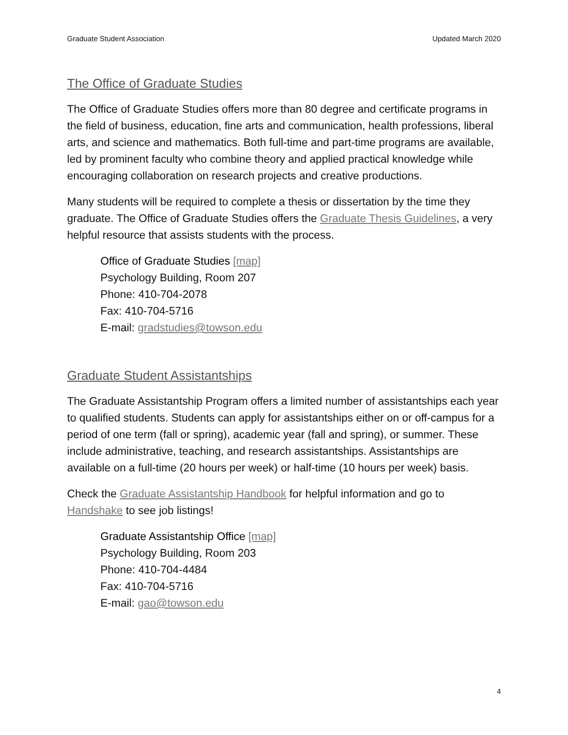Graduate Student Association Updated March 2020
The Office of Graduate Studies
The Office of Graduate Studies offers more than 80 degree and certificate programs in the field of business, education, fine arts and communication, health professions, liberal arts, and science and mathematics. Both full-time and part-time programs are available, led by prominent faculty who combine theory and applied practical knowledge while encouraging collaboration on research projects and creative productions.
Many students will be required to complete a thesis or dissertation by the time they graduate. The Office of Graduate Studies offers the Graduate Thesis Guidelines, a very helpful resource that assists students with the process.
Office of Graduate Studies [map]
Psychology Building, Room 207
Phone: 410-704-2078
Fax: 410-704-5716
E-mail: gradstudies@towson.edu
Graduate Student Assistantships
The Graduate Assistantship Program offers a limited number of assistantships each year to qualified students. Students can apply for assistantships either on or off-campus for a period of one term (fall or spring), academic year (fall and spring), or summer. These include administrative, teaching, and research assistantships. Assistantships are available on a full-time (20 hours per week) or half-time (10 hours per week) basis.
Check the Graduate Assistantship Handbook for helpful information and go to Handshake to see job listings!
Graduate Assistantship Office [map]
Psychology Building, Room 203
Phone: 410-704-4484
Fax: 410-704-5716
E-mail: gao@towson.edu
4